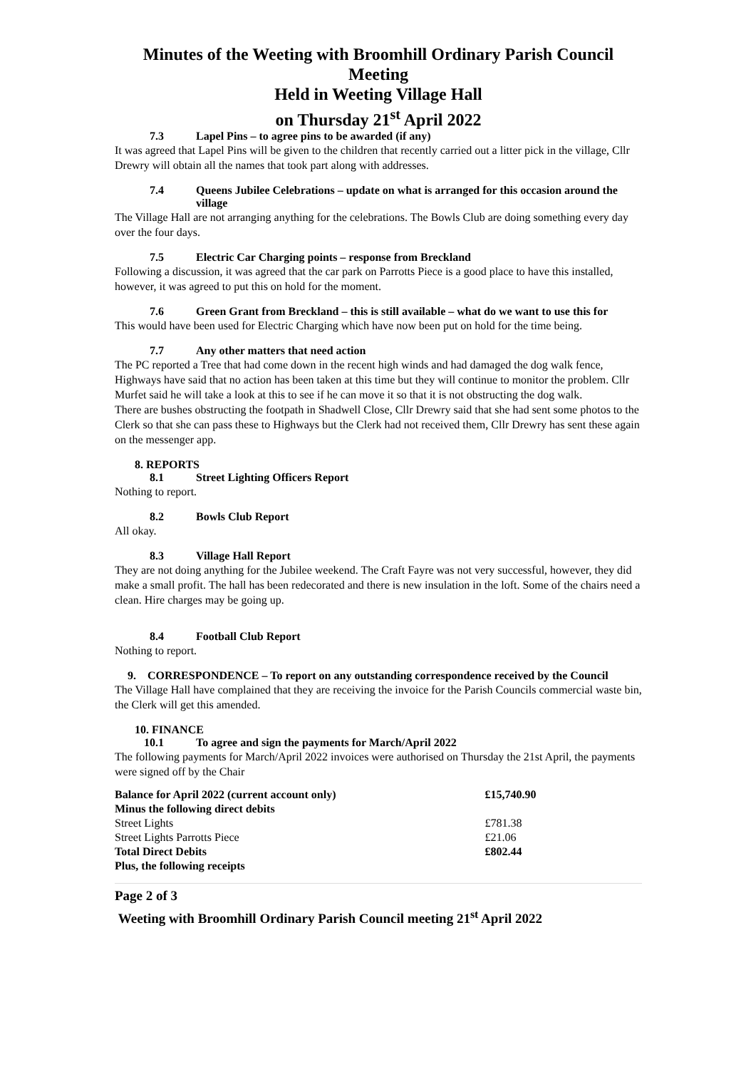Minutes of the Weeting with Broomhill Ordinary Parish Council Meeting
Held in Weeting Village Hall
on Thursday 21<sup>st</sup> April 2022
7.3 Lapel Pins – to agree pins to be awarded (if any)
It was agreed that Lapel Pins will be given to the children that recently carried out a litter pick in the village, Cllr Drewry will obtain all the names that took part along with addresses.
7.4 Queens Jubilee Celebrations – update on what is arranged for this occasion around the village
The Village Hall are not arranging anything for the celebrations. The Bowls Club are doing something every day over the four days.
7.5 Electric Car Charging points – response from Breckland
Following a discussion, it was agreed that the car park on Parrotts Piece is a good place to have this installed, however, it was agreed to put this on hold for the moment.
7.6 Green Grant from Breckland – this is still available – what do we want to use this for
This would have been used for Electric Charging which have now been put on hold for the time being.
7.7 Any other matters that need action
The PC reported a Tree that had come down in the recent high winds and had damaged the dog walk fence, Highways have said that no action has been taken at this time but they will continue to monitor the problem. Cllr Murfet said he will take a look at this to see if he can move it so that it is not obstructing the dog walk.
There are bushes obstructing the footpath in Shadwell Close, Cllr Drewry said that she had sent some photos to the Clerk so that she can pass these to Highways but the Clerk had not received them, Cllr Drewry has sent these again on the messenger app.
8. REPORTS
8.1 Street Lighting Officers Report
Nothing to report.
8.2 Bowls Club Report
All okay.
8.3 Village Hall Report
They are not doing anything for the Jubilee weekend. The Craft Fayre was not very successful, however, they did make a small profit. The hall has been redecorated and there is new insulation in the loft. Some of the chairs need a clean. Hire charges may be going up.
8.4 Football Club Report
Nothing to report.
9. CORRESPONDENCE – To report on any outstanding correspondence received by the Council
The Village Hall have complained that they are receiving the invoice for the Parish Councils commercial waste bin, the Clerk will get this amended.
10. FINANCE
10.1 To agree and sign the payments for March/April 2022
The following payments for March/April 2022 invoices were authorised on Thursday the 21st April, the payments were signed off by the Chair
| Balance for April 2022 (current account only) | £15,740.90 |
| Minus the following direct debits | |
| Street Lights | £781.38 |
| Street Lights Parrotts Piece | £21.06 |
| Total Direct Debits | £802.44 |
| Plus, the following receipts | |
Page 2 of 3
Weeting with Broomhill Ordinary Parish Council meeting 21<sup>st</sup> April 2022